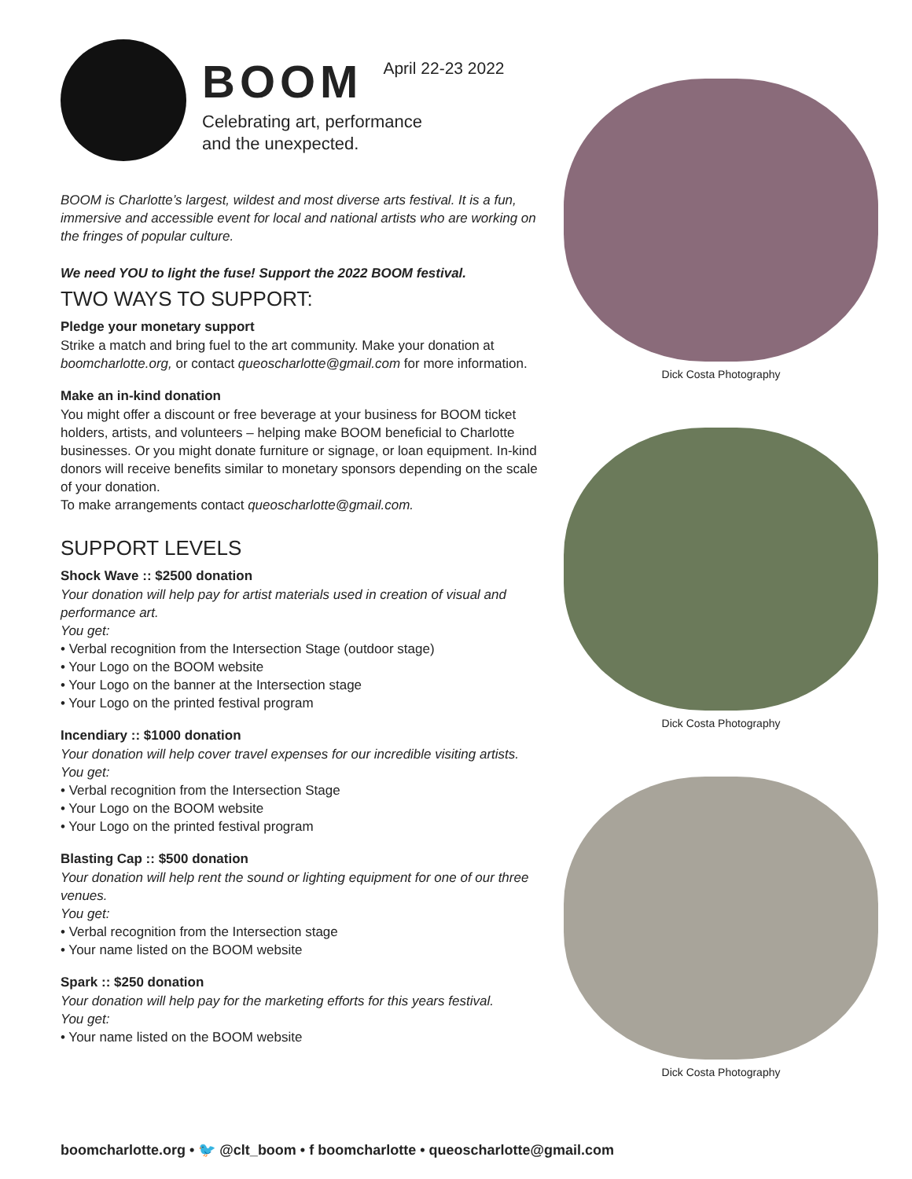BOOM April 22-23 2022
Celebrating art, performance
and the unexpected.
BOOM is Charlotte’s largest, wildest and most diverse arts festival. It is a fun, immersive and accessible event for local and national artists who are working on the fringes of popular culture.
We need YOU to light the fuse! Support the 2022 BOOM festival.
TWO WAYS TO SUPPORT:
Pledge your monetary support
Strike a match and bring fuel to the art community. Make your donation at boomcharlotte.org, or contact queoscharlotte@gmail.com for more information.
Make an in-kind donation
You might offer a discount or free beverage at your business for BOOM ticket holders, artists, and volunteers – helping make BOOM beneficial to Charlotte businesses. Or you might donate furniture or signage, or loan equipment. In-kind donors will receive benefits similar to monetary sponsors depending on the scale of your donation.
To make arrangements contact queoscharlotte@gmail.com.
SUPPORT LEVELS
Shock Wave :: $2500 donation
Your donation will help pay for artist materials used in creation of visual and performance art.
You get:
• Verbal recognition from the Intersection Stage (outdoor stage)
• Your Logo on the BOOM website
• Your Logo on the banner at the Intersection stage
• Your Logo on the printed festival program
Incendiary :: $1000 donation
Your donation will help cover travel expenses for our incredible visiting artists.
You get:
• Verbal recognition from the Intersection Stage
• Your Logo on the BOOM website
• Your Logo on the printed festival program
Blasting Cap :: $500 donation
Your donation will help rent the sound or lighting equipment for one of our three venues.
You get:
• Verbal recognition from the Intersection stage
• Your name listed on the BOOM website
Spark :: $250 donation
Your donation will help pay for the marketing efforts for this years festival.
You get:
• Your name listed on the BOOM website
Dick Costa Photography
Dick Costa Photography
Dick Costa Photography
boomcharlotte.org • 🐦 @clt_boom • f boomcharlotte • queoscharlotte@gmail.com